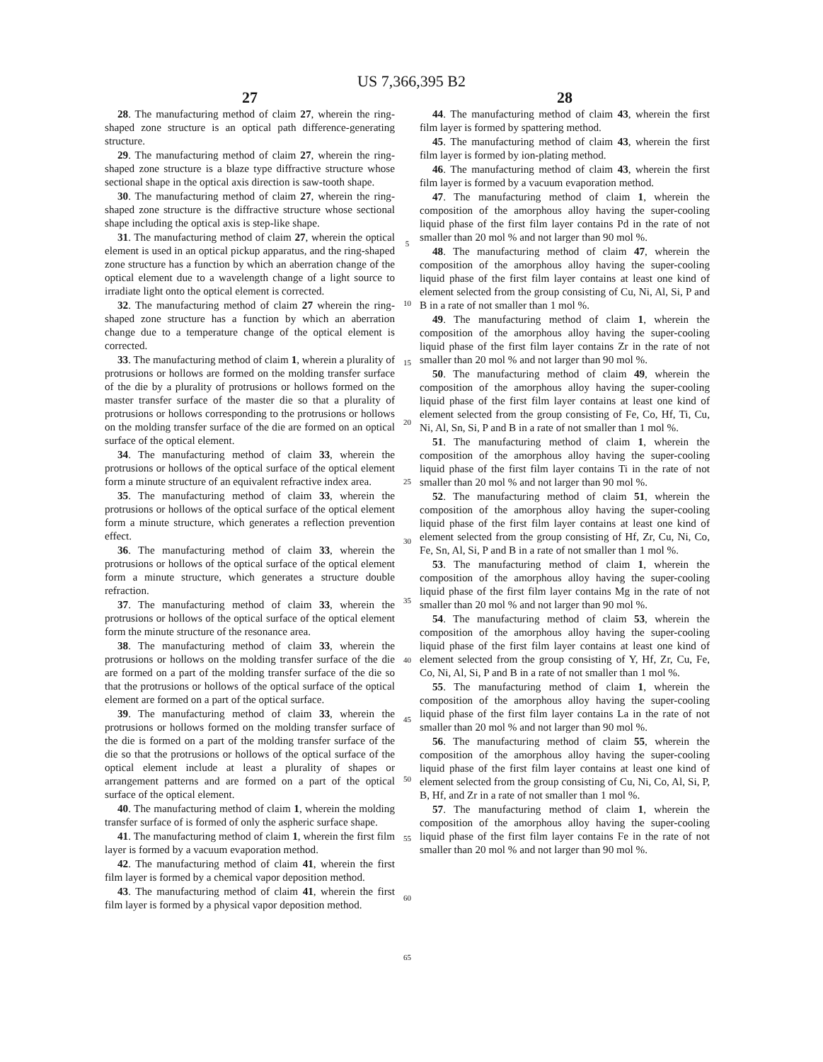US 7,366,395 B2
27
28. The manufacturing method of claim 27, wherein the ring-shaped zone structure is an optical path difference-generating structure.
29. The manufacturing method of claim 27, wherein the ring-shaped zone structure is a blaze type diffractive structure whose sectional shape in the optical axis direction is saw-tooth shape.
30. The manufacturing method of claim 27, wherein the ring-shaped zone structure is the diffractive structure whose sectional shape including the optical axis is step-like shape.
31. The manufacturing method of claim 27, wherein the optical element is used in an optical pickup apparatus, and the ring-shaped zone structure has a function by which an aberration change of the optical element due to a wavelength change of a light source to irradiate light onto the optical element is corrected.
32. The manufacturing method of claim 27 wherein the ring-shaped zone structure has a function by which an aberration change due to a temperature change of the optical element is corrected.
33. The manufacturing method of claim 1, wherein a plurality of protrusions or hollows are formed on the molding transfer surface of the die by a plurality of protrusions or hollows formed on the master transfer surface of the master die so that a plurality of protrusions or hollows corresponding to the protrusions or hollows on the molding transfer surface of the die are formed on an optical surface of the optical element.
34. The manufacturing method of claim 33, wherein the protrusions or hollows of the optical surface of the optical element form a minute structure of an equivalent refractive index area.
35. The manufacturing method of claim 33, wherein the protrusions or hollows of the optical surface of the optical element form a minute structure, which generates a reflection prevention effect.
36. The manufacturing method of claim 33, wherein the protrusions or hollows of the optical surface of the optical element form a minute structure, which generates a structure double refraction.
37. The manufacturing method of claim 33, wherein the protrusions or hollows of the optical surface of the optical element form the minute structure of the resonance area.
38. The manufacturing method of claim 33, wherein the protrusions or hollows on the molding transfer surface of the die are formed on a part of the molding transfer surface of the die so that the protrusions or hollows of the optical surface of the optical element are formed on a part of the optical surface.
39. The manufacturing method of claim 33, wherein the protrusions or hollows formed on the molding transfer surface of the die is formed on a part of the molding transfer surface of the die so that the protrusions or hollows of the optical surface of the optical element include at least a plurality of shapes or arrangement patterns and are formed on a part of the optical surface of the optical element.
40. The manufacturing method of claim 1, wherein the molding transfer surface of is formed of only the aspheric surface shape.
41. The manufacturing method of claim 1, wherein the first film layer is formed by a vacuum evaporation method.
42. The manufacturing method of claim 41, wherein the first film layer is formed by a chemical vapor deposition method.
43. The manufacturing method of claim 41, wherein the first film layer is formed by a physical vapor deposition method.
5
10
15
20
25
30
35
40
45
50
55
60
65
28
44. The manufacturing method of claim 43, wherein the first film layer is formed by spattering method.
45. The manufacturing method of claim 43, wherein the first film layer is formed by ion-plating method.
46. The manufacturing method of claim 43, wherein the first film layer is formed by a vacuum evaporation method.
47. The manufacturing method of claim 1, wherein the composition of the amorphous alloy having the super-cooling liquid phase of the first film layer contains Pd in the rate of not smaller than 20 mol % and not larger than 90 mol %.
48. The manufacturing method of claim 47, wherein the composition of the amorphous alloy having the super-cooling liquid phase of the first film layer contains at least one kind of element selected from the group consisting of Cu, Ni, Al, Si, P and B in a rate of not smaller than 1 mol %.
49. The manufacturing method of claim 1, wherein the composition of the amorphous alloy having the super-cooling liquid phase of the first film layer contains Zr in the rate of not smaller than 20 mol % and not larger than 90 mol %.
50. The manufacturing method of claim 49, wherein the composition of the amorphous alloy having the super-cooling liquid phase of the first film layer contains at least one kind of element selected from the group consisting of Fe, Co, Hf, Ti, Cu, Ni, Al, Sn, Si, P and B in a rate of not smaller than 1 mol %.
51. The manufacturing method of claim 1, wherein the composition of the amorphous alloy having the super-cooling liquid phase of the first film layer contains Ti in the rate of not smaller than 20 mol % and not larger than 90 mol %.
52. The manufacturing method of claim 51, wherein the composition of the amorphous alloy having the super-cooling liquid phase of the first film layer contains at least one kind of element selected from the group consisting of Hf, Zr, Cu, Ni, Co, Fe, Sn, Al, Si, P and B in a rate of not smaller than 1 mol %.
53. The manufacturing method of claim 1, wherein the composition of the amorphous alloy having the super-cooling liquid phase of the first film layer contains Mg in the rate of not smaller than 20 mol % and not larger than 90 mol %.
54. The manufacturing method of claim 53, wherein the composition of the amorphous alloy having the super-cooling liquid phase of the first film layer contains at least one kind of element selected from the group consisting of Y, Hf, Zr, Cu, Fe, Co, Ni, Al, Si, P and B in a rate of not smaller than 1 mol %.
55. The manufacturing method of claim 1, wherein the composition of the amorphous alloy having the super-cooling liquid phase of the first film layer contains La in the rate of not smaller than 20 mol % and not larger than 90 mol %.
56. The manufacturing method of claim 55, wherein the composition of the amorphous alloy having the super-cooling liquid phase of the first film layer contains at least one kind of element selected from the group consisting of Cu, Ni, Co, Al, Si, P, B, Hf, and Zr in a rate of not smaller than 1 mol %.
57. The manufacturing method of claim 1, wherein the composition of the amorphous alloy having the super-cooling liquid phase of the first film layer contains Fe in the rate of not smaller than 20 mol % and not larger than 90 mol %.